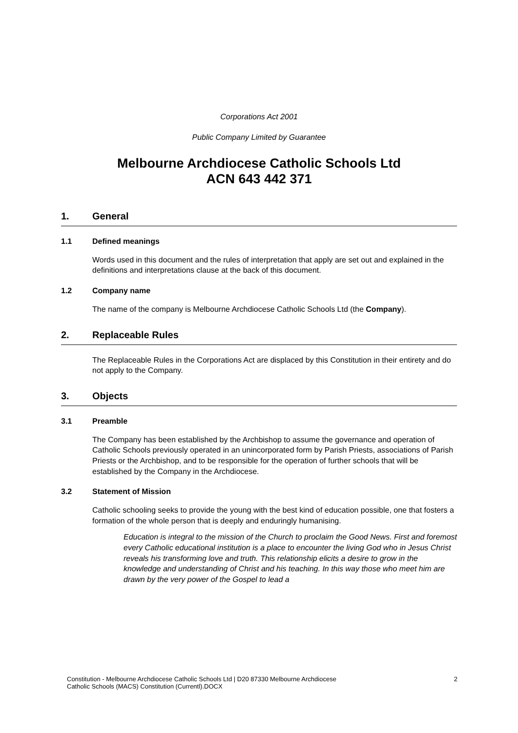Corporations Act 2001
Public Company Limited by Guarantee
Melbourne Archdiocese Catholic Schools Ltd
ACN 643 442 371
1. General
1.1 Defined meanings
Words used in this document and the rules of interpretation that apply are set out and explained in the definitions and interpretations clause at the back of this document.
1.2 Company name
The name of the company is Melbourne Archdiocese Catholic Schools Ltd (the Company).
2. Replaceable Rules
The Replaceable Rules in the Corporations Act are displaced by this Constitution in their entirety and do not apply to the Company.
3. Objects
3.1 Preamble
The Company has been established by the Archbishop to assume the governance and operation of Catholic Schools previously operated in an unincorporated form by Parish Priests, associations of Parish Priests or the Archbishop, and to be responsible for the operation of further schools that will be established by the Company in the Archdiocese.
3.2 Statement of Mission
Catholic schooling seeks to provide the young with the best kind of education possible, one that fosters a formation of the whole person that is deeply and enduringly humanising.
Education is integral to the mission of the Church to proclaim the Good News. First and foremost every Catholic educational institution is a place to encounter the living God who in Jesus Christ reveals his transforming love and truth. This relationship elicits a desire to grow in the knowledge and understanding of Christ and his teaching. In this way those who meet him are drawn by the very power of the Gospel to lead a
Constitution - Melbourne Archdiocese Catholic Schools Ltd | D20 87330 Melbourne Archdiocese
Catholic Schools (MACS) Constitution (Currentl).DOCX
2